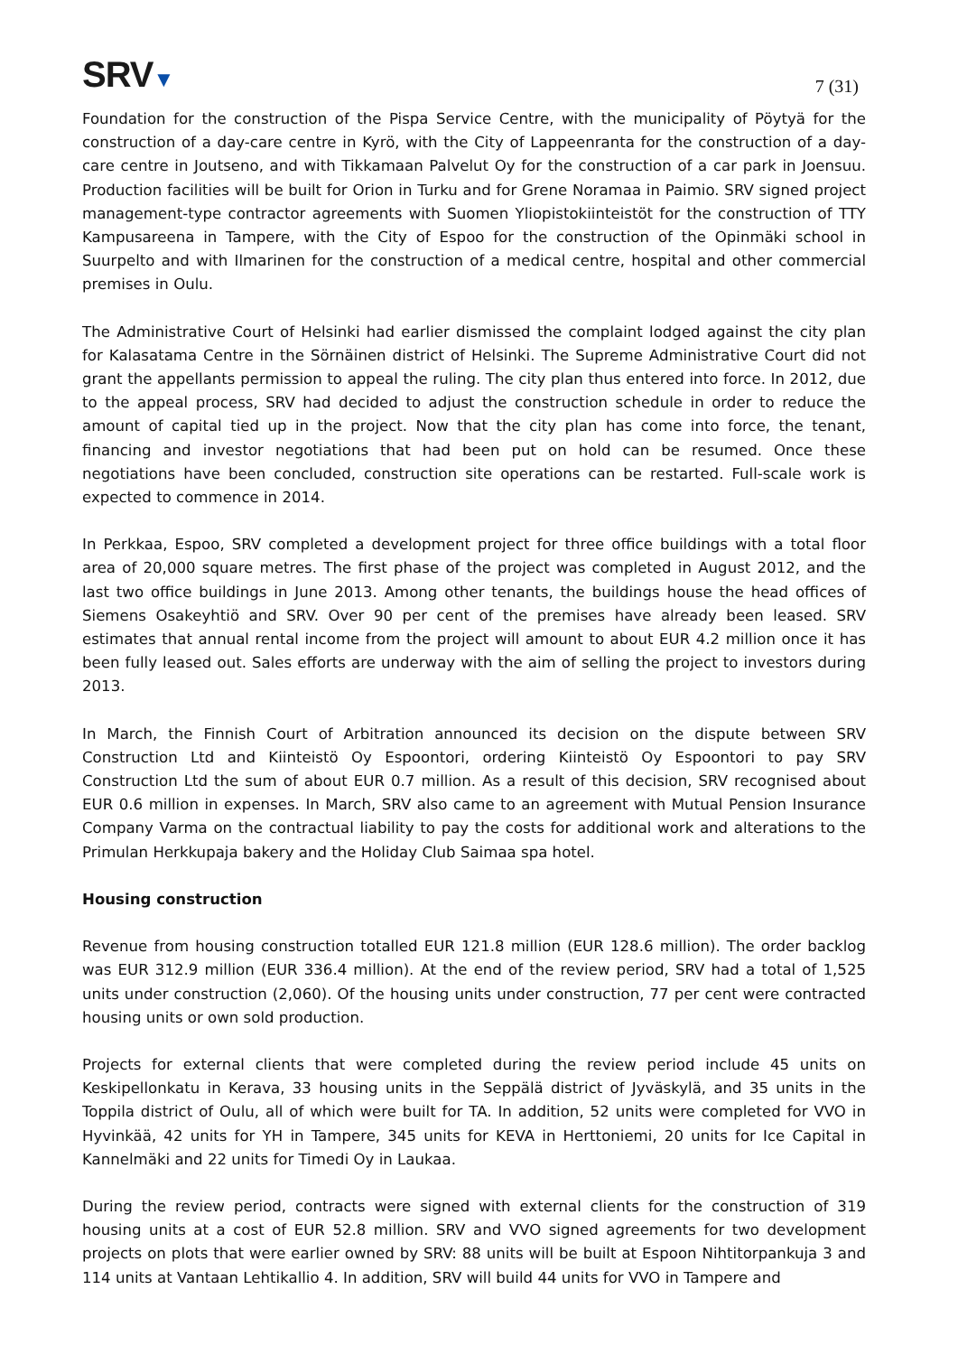SRV▼
7 (31)
Foundation for the construction of the Pispa Service Centre, with the municipality of Pöytyä for the construction of a day-care centre in Kyrö, with the City of Lappeenranta for the construction of a day-care centre in Joutseno, and with Tikkamaan Palvelut Oy for the construction of a car park in Joensuu. Production facilities will be built for Orion in Turku and for Grene Noramaa in Paimio. SRV signed project management-type contractor agreements with Suomen Yliopistokiinteistöt for the construction of TTY Kampusareena in Tampere, with the City of Espoo for the construction of the Opinmäki school in Suurpelto and with Ilmarinen for the construction of a medical centre, hospital and other commercial premises in Oulu.
The Administrative Court of Helsinki had earlier dismissed the complaint lodged against the city plan for Kalasatama Centre in the Sörnäinen district of Helsinki. The Supreme Administrative Court did not grant the appellants permission to appeal the ruling. The city plan thus entered into force. In 2012, due to the appeal process, SRV had decided to adjust the construction schedule in order to reduce the amount of capital tied up in the project. Now that the city plan has come into force, the tenant, financing and investor negotiations that had been put on hold can be resumed. Once these negotiations have been concluded, construction site operations can be restarted. Full-scale work is expected to commence in 2014.
In Perkkaa, Espoo, SRV completed a development project for three office buildings with a total floor area of 20,000 square metres. The first phase of the project was completed in August 2012, and the last two office buildings in June 2013. Among other tenants, the buildings house the head offices of Siemens Osakeyhtiö and SRV. Over 90 per cent of the premises have already been leased. SRV estimates that annual rental income from the project will amount to about EUR 4.2 million once it has been fully leased out. Sales efforts are underway with the aim of selling the project to investors during 2013.
In March, the Finnish Court of Arbitration announced its decision on the dispute between SRV Construction Ltd and Kiinteistö Oy Espoontori, ordering Kiinteistö Oy Espoontori to pay SRV Construction Ltd the sum of about EUR 0.7 million. As a result of this decision, SRV recognised about EUR 0.6 million in expenses. In March, SRV also came to an agreement with Mutual Pension Insurance Company Varma on the contractual liability to pay the costs for additional work and alterations to the Primulan Herkkupaja bakery and the Holiday Club Saimaa spa hotel.
Housing construction
Revenue from housing construction totalled EUR 121.8 million (EUR 128.6 million). The order backlog was EUR 312.9 million (EUR 336.4 million). At the end of the review period, SRV had a total of 1,525 units under construction (2,060). Of the housing units under construction, 77 per cent were contracted housing units or own sold production.
Projects for external clients that were completed during the review period include 45 units on Keskipellonkatu in Kerava, 33 housing units in the Seppälä district of Jyväskylä, and 35 units in the Toppila district of Oulu, all of which were built for TA. In addition, 52 units were completed for VVO in Hyvinkää, 42 units for YH in Tampere, 345 units for KEVA in Herttoniemi, 20 units for Ice Capital in Kannelmäki and 22 units for Timedi Oy in Laukaa.
During the review period, contracts were signed with external clients for the construction of 319 housing units at a cost of EUR 52.8 million. SRV and VVO signed agreements for two development projects on plots that were earlier owned by SRV: 88 units will be built at Espoon Nihtitorpankuja 3 and 114 units at Vantaan Lehtikallio 4. In addition, SRV will build 44 units for VVO in Tampere and